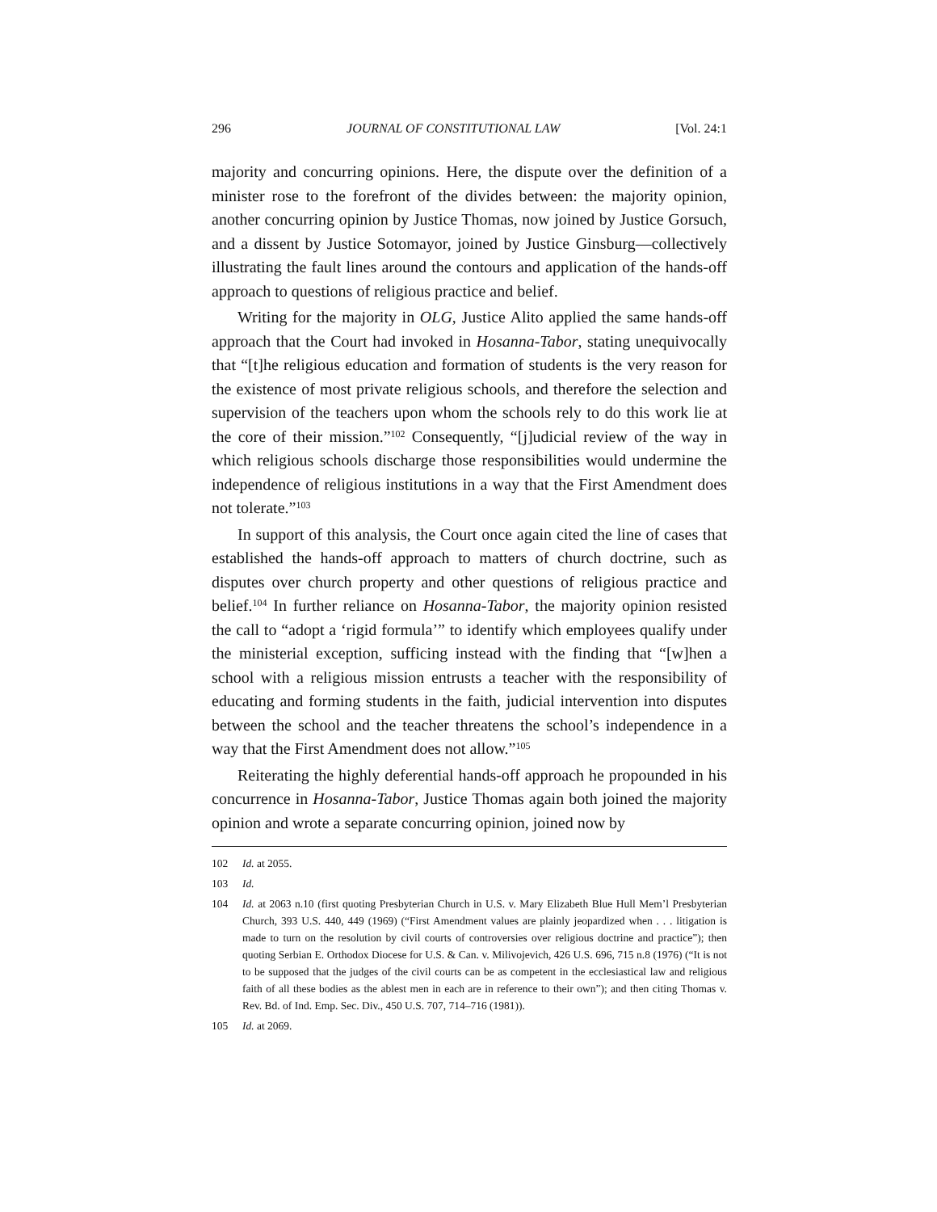296 JOURNAL OF CONSTITUTIONAL LAW [Vol. 24:1
majority and concurring opinions. Here, the dispute over the definition of a minister rose to the forefront of the divides between: the majority opinion, another concurring opinion by Justice Thomas, now joined by Justice Gorsuch, and a dissent by Justice Sotomayor, joined by Justice Ginsburg—collectively illustrating the fault lines around the contours and application of the hands-off approach to questions of religious practice and belief.
Writing for the majority in OLG, Justice Alito applied the same hands-off approach that the Court had invoked in Hosanna-Tabor, stating unequivocally that “[t]he religious education and formation of students is the very reason for the existence of most private religious schools, and therefore the selection and supervision of the teachers upon whom the schools rely to do this work lie at the core of their mission.”<sup>102</sup> Consequently, “[j]udicial review of the way in which religious schools discharge those responsibilities would undermine the independence of religious institutions in a way that the First Amendment does not tolerate.”<sup>103</sup>
In support of this analysis, the Court once again cited the line of cases that established the hands-off approach to matters of church doctrine, such as disputes over church property and other questions of religious practice and belief.<sup>104</sup> In further reliance on Hosanna-Tabor, the majority opinion resisted the call to “adopt a ‘rigid formula’” to identify which employees qualify under the ministerial exception, sufficing instead with the finding that “[w]hen a school with a religious mission entrusts a teacher with the responsibility of educating and forming students in the faith, judicial intervention into disputes between the school and the teacher threatens the school’s independence in a way that the First Amendment does not allow.”<sup>105</sup>
Reiterating the highly deferential hands-off approach he propounded in his concurrence in Hosanna-Tabor, Justice Thomas again both joined the majority opinion and wrote a separate concurring opinion, joined now by
102 Id. at 2055.
103 Id.
104 Id. at 2063 n.10 (first quoting Presbyterian Church in U.S. v. Mary Elizabeth Blue Hull Mem’l Presbyterian Church, 393 U.S. 440, 449 (1969) (“First Amendment values are plainly jeopardized when . . . litigation is made to turn on the resolution by civil courts of controversies over religious doctrine and practice”); then quoting Serbian E. Orthodox Diocese for U.S. & Can. v. Milivojevich, 426 U.S. 696, 715 n.8 (1976) (“It is not to be supposed that the judges of the civil courts can be as competent in the ecclesiastical law and religious faith of all these bodies as the ablest men in each are in reference to their own”); and then citing Thomas v. Rev. Bd. of Ind. Emp. Sec. Div., 450 U.S. 707, 714–716 (1981)).
105 Id. at 2069.